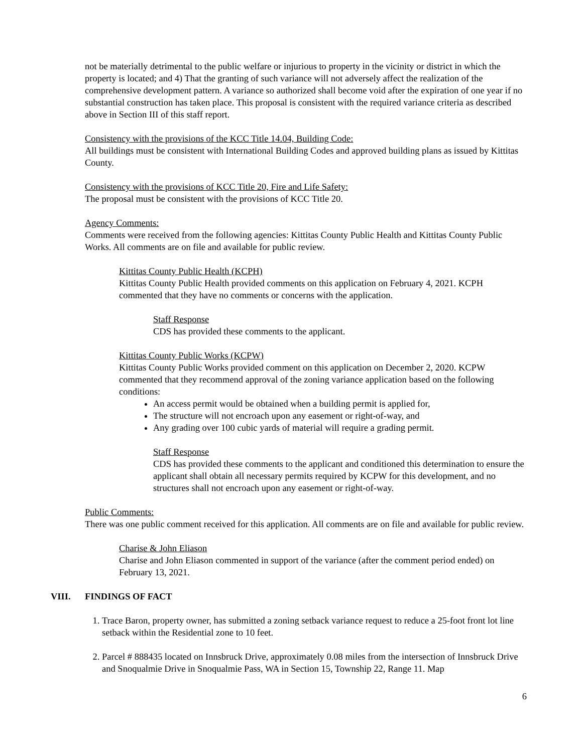not be materially detrimental to the public welfare or injurious to property in the vicinity or district in which the property is located; and 4) That the granting of such variance will not adversely affect the realization of the comprehensive development pattern. A variance so authorized shall become void after the expiration of one year if no substantial construction has taken place. This proposal is consistent with the required variance criteria as described above in Section III of this staff report.
Consistency with the provisions of the KCC Title 14.04, Building Code:
All buildings must be consistent with International Building Codes and approved building plans as issued by Kittitas County.
Consistency with the provisions of KCC Title 20, Fire and Life Safety:
The proposal must be consistent with the provisions of KCC Title 20.
Agency Comments:
Comments were received from the following agencies: Kittitas County Public Health and Kittitas County Public Works. All comments are on file and available for public review.
Kittitas County Public Health (KCPH)
Kittitas County Public Health provided comments on this application on February 4, 2021. KCPH commented that they have no comments or concerns with the application.
Staff Response
CDS has provided these comments to the applicant.
Kittitas County Public Works (KCPW)
Kittitas County Public Works provided comment on this application on December 2, 2020. KCPW commented that they recommend approval of the zoning variance application based on the following conditions:
An access permit would be obtained when a building permit is applied for,
The structure will not encroach upon any easement or right-of-way, and
Any grading over 100 cubic yards of material will require a grading permit.
Staff Response
CDS has provided these comments to the applicant and conditioned this determination to ensure the applicant shall obtain all necessary permits required by KCPW for this development, and no structures shall not encroach upon any easement or right-of-way.
Public Comments:
There was one public comment received for this application. All comments are on file and available for public review.
Charise & John Eliason
Charise and John Eliason commented in support of the variance (after the comment period ended) on February 13, 2021.
VIII. FINDINGS OF FACT
1. Trace Baron, property owner, has submitted a zoning setback variance request to reduce a 25-foot front lot line setback within the Residential zone to 10 feet.
2. Parcel # 888435 located on Innsbruck Drive, approximately 0.08 miles from the intersection of Innsbruck Drive and Snoqualmie Drive in Snoqualmie Pass, WA in Section 15, Township 22, Range 11. Map
6